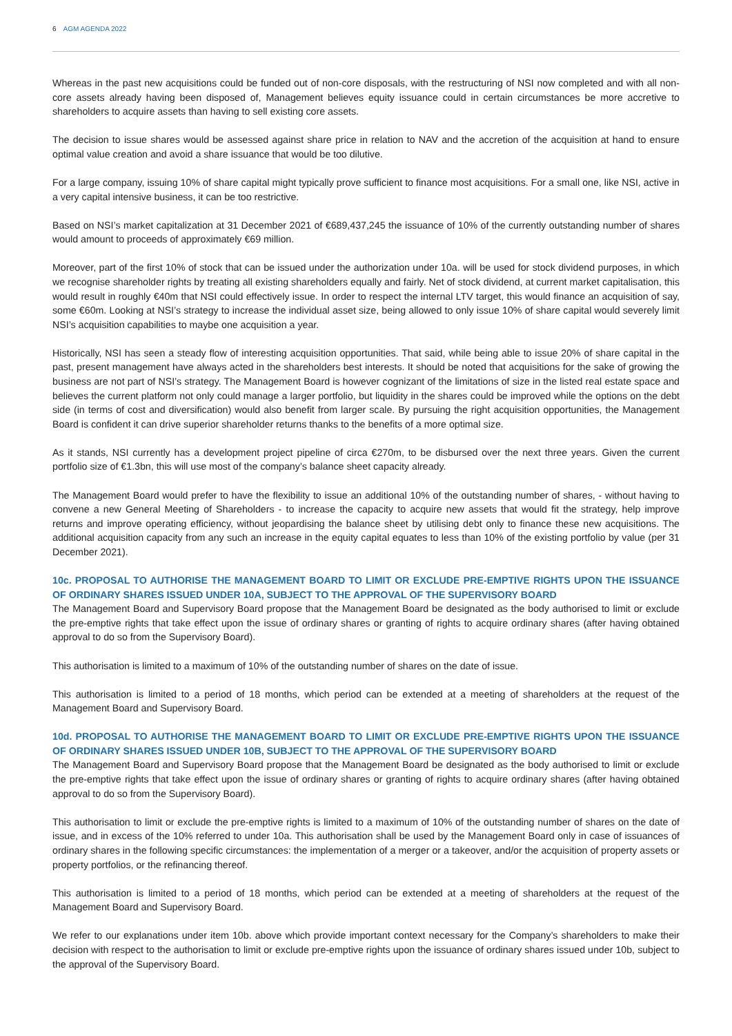6 AGM AGENDA 2022
Whereas in the past new acquisitions could be funded out of non-core disposals, with the restructuring of NSI now completed and with all non-core assets already having been disposed of, Management believes equity issuance could in certain circumstances be more accretive to shareholders to acquire assets than having to sell existing core assets.
The decision to issue shares would be assessed against share price in relation to NAV and the accretion of the acquisition at hand to ensure optimal value creation and avoid a share issuance that would be too dilutive.
For a large company, issuing 10% of share capital might typically prove sufficient to finance most acquisitions. For a small one, like NSI, active in a very capital intensive business, it can be too restrictive.
Based on NSI’s market capitalization at 31 December 2021 of €689,437,245 the issuance of 10% of the currently outstanding number of shares would amount to proceeds of approximately €69 million.
Moreover, part of the first 10% of stock that can be issued under the authorization under 10a. will be used for stock dividend purposes, in which we recognise shareholder rights by treating all existing shareholders equally and fairly. Net of stock dividend, at current market capitalisation, this would result in roughly €40m that NSI could effectively issue. In order to respect the internal LTV target, this would finance an acquisition of say, some €60m. Looking at NSI’s strategy to increase the individual asset size, being allowed to only issue 10% of share capital would severely limit NSI’s acquisition capabilities to maybe one acquisition a year.
Historically, NSI has seen a steady flow of interesting acquisition opportunities. That said, while being able to issue 20% of share capital in the past, present management have always acted in the shareholders best interests. It should be noted that acquisitions for the sake of growing the business are not part of NSI’s strategy. The Management Board is however cognizant of the limitations of size in the listed real estate space and believes the current platform not only could manage a larger portfolio, but liquidity in the shares could be improved while the options on the debt side (in terms of cost and diversification) would also benefit from larger scale. By pursuing the right acquisition opportunities, the Management Board is confident it can drive superior shareholder returns thanks to the benefits of a more optimal size.
As it stands, NSI currently has a development project pipeline of circa €270m, to be disbursed over the next three years. Given the current portfolio size of €1.3bn, this will use most of the company’s balance sheet capacity already.
The Management Board would prefer to have the flexibility to issue an additional 10% of the outstanding number of shares, - without having to convene a new General Meeting of Shareholders - to increase the capacity to acquire new assets that would fit the strategy, help improve returns and improve operating efficiency, without jeopardising the balance sheet by utilising debt only to finance these new acquisitions. The additional acquisition capacity from any such an increase in the equity capital equates to less than 10% of the existing portfolio by value (per 31 December 2021).
10c. PROPOSAL TO AUTHORISE THE MANAGEMENT BOARD TO LIMIT OR EXCLUDE PRE-EMPTIVE RIGHTS UPON THE ISSUANCE OF ORDINARY SHARES ISSUED UNDER 10A, SUBJECT TO THE APPROVAL OF THE SUPERVISORY BOARD
The Management Board and Supervisory Board propose that the Management Board be designated as the body authorised to limit or exclude the pre-emptive rights that take effect upon the issue of ordinary shares or granting of rights to acquire ordinary shares (after having obtained approval to do so from the Supervisory Board).
This authorisation is limited to a maximum of 10% of the outstanding number of shares on the date of issue.
This authorisation is limited to a period of 18 months, which period can be extended at a meeting of shareholders at the request of the Management Board and Supervisory Board.
10d. PROPOSAL TO AUTHORISE THE MANAGEMENT BOARD TO LIMIT OR EXCLUDE PRE-EMPTIVE RIGHTS UPON THE ISSUANCE OF ORDINARY SHARES ISSUED UNDER 10B, SUBJECT TO THE APPROVAL OF THE SUPERVISORY BOARD
The Management Board and Supervisory Board propose that the Management Board be designated as the body authorised to limit or exclude the pre-emptive rights that take effect upon the issue of ordinary shares or granting of rights to acquire ordinary shares (after having obtained approval to do so from the Supervisory Board).
This authorisation to limit or exclude the pre-emptive rights is limited to a maximum of 10% of the outstanding number of shares on the date of issue, and in excess of the 10% referred to under 10a. This authorisation shall be used by the Management Board only in case of issuances of ordinary shares in the following specific circumstances: the implementation of a merger or a takeover, and/or the acquisition of property assets or property portfolios, or the refinancing thereof.
This authorisation is limited to a period of 18 months, which period can be extended at a meeting of shareholders at the request of the Management Board and Supervisory Board.
We refer to our explanations under item 10b. above which provide important context necessary for the Company’s shareholders to make their decision with respect to the authorisation to limit or exclude pre-emptive rights upon the issuance of ordinary shares issued under 10b, subject to the approval of the Supervisory Board.